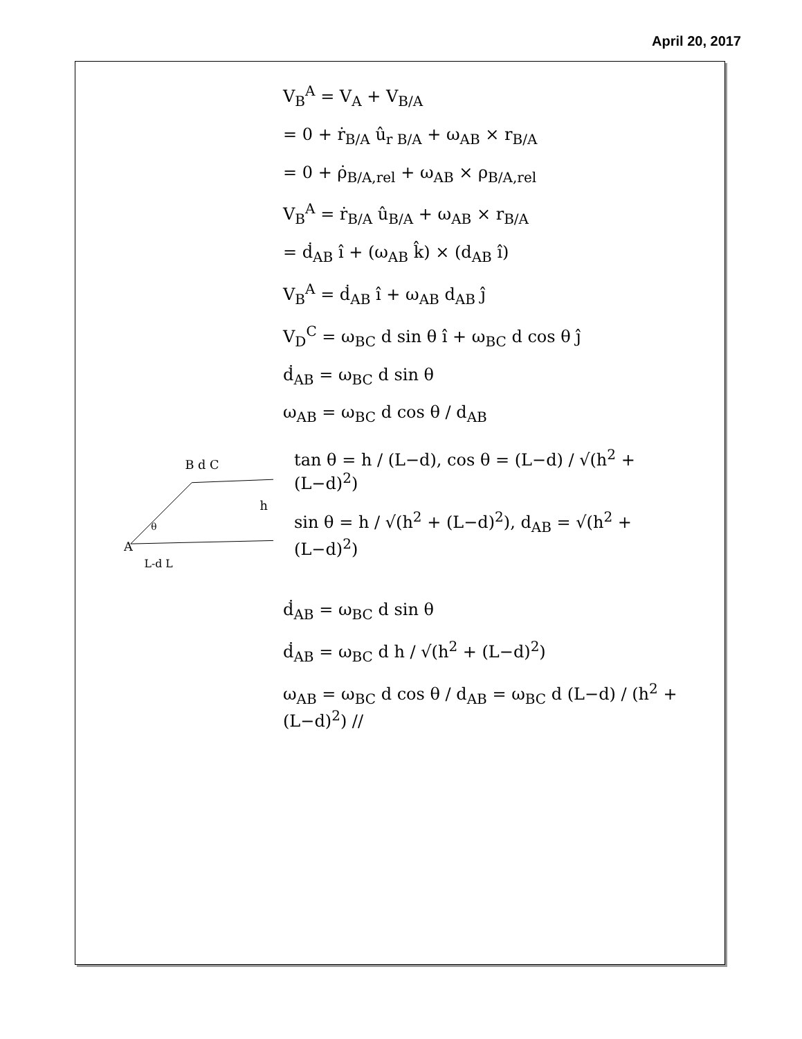April 20, 2017
V<sub>B</sub><sup>A</sup> = V<sub>A</sub> + V<sub>B/A</sub>
= 0 + ṙ<sub>B/A</sub> û<sub>r B/A</sub> + ω<sub>AB</sub> × r<sub>B/A</sub>
= 0 + ρ̇<sub>B/A,rel</sub> + ω<sub>AB</sub> × ρ<sub>B/A,rel</sub>
V<sub>B</sub><sup>A</sup> = ṙ<sub>B/A</sub> û<sub>B/A</sub> + ω<sub>AB</sub> × r<sub>B/A</sub>
= ḋ<sub>AB</sub> î + (ω<sub>AB</sub> k̂) × (d<sub>AB</sub> î)
V<sub>B</sub><sup>A</sup> = ḋ<sub>AB</sub> î + ω<sub>AB</sub> d<sub>AB</sub> ĵ
V<sub>D</sub><sup>C</sup> = ω<sub>BC</sub> d sin θ î + ω<sub>BC</sub> d cos θ ĵ
ḋ<sub>AB</sub> = ω<sub>BC</sub> d sin θ
ω<sub>AB</sub> = ω<sub>BC</sub> d cos θ / d<sub>AB</sub>
B d C
A
L-d L
h
θ
tan θ = h / (L−d), cos θ = (L−d) / √(h<sup>2</sup> + (L−d)<sup>2</sup>)
sin θ = h / √(h<sup>2</sup> + (L−d)<sup>2</sup>), d<sub>AB</sub> = √(h<sup>2</sup> + (L−d)<sup>2</sup>)
ḋ<sub>AB</sub> = ω<sub>BC</sub> d sin θ
ḋ<sub>AB</sub> = ω<sub>BC</sub> d h / √(h<sup>2</sup> + (L−d)<sup>2</sup>)
ω<sub>AB</sub> = ω<sub>BC</sub> d cos θ / d<sub>AB</sub> = ω<sub>BC</sub> d (L−d) / (h<sup>2</sup> + (L−d)<sup>2</sup>) //